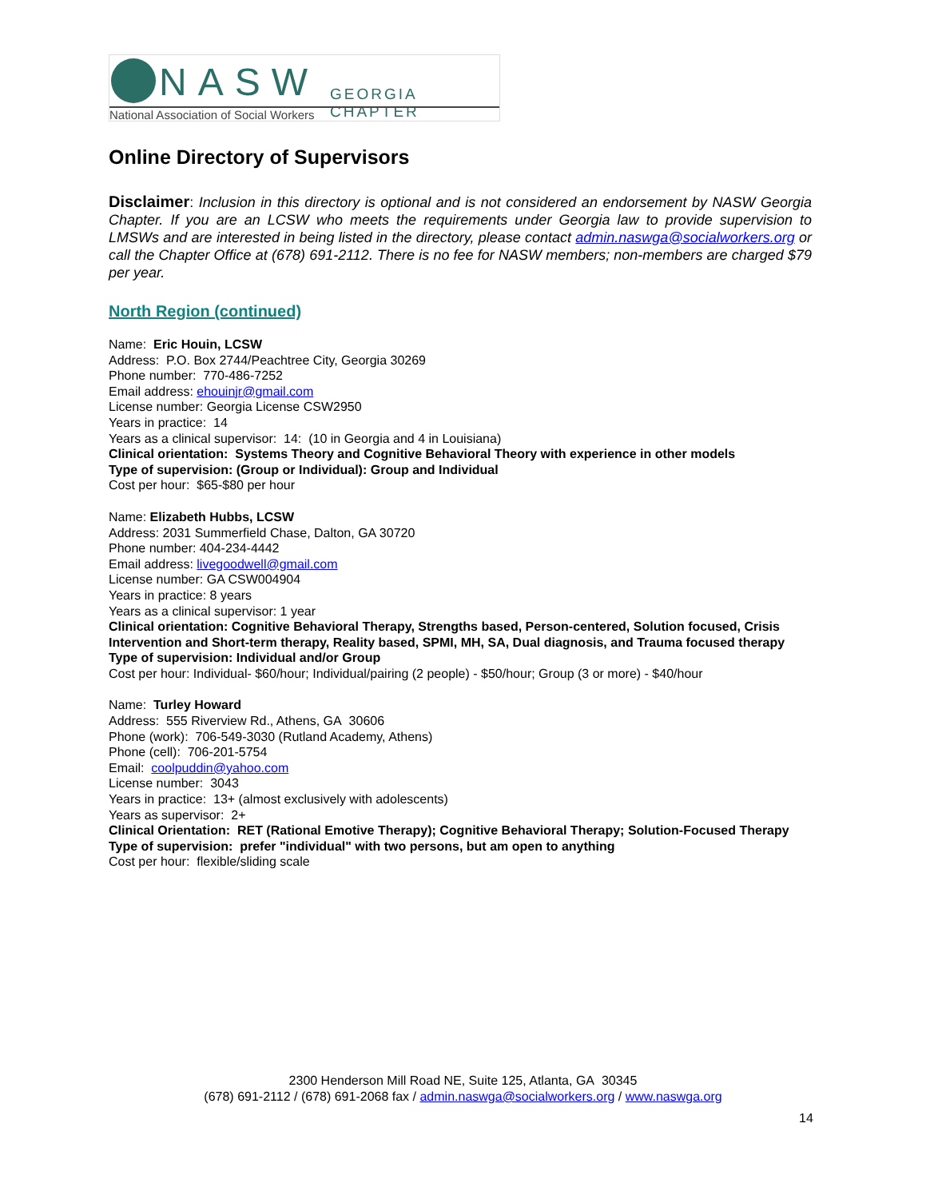NASW GEORGIA CHAPTER
National Association of Social Workers
Online Directory of Supervisors
Disclaimer: Inclusion in this directory is optional and is not considered an endorsement by NASW Georgia Chapter. If you are an LCSW who meets the requirements under Georgia law to provide supervision to LMSWs and are interested in being listed in the directory, please contact admin.naswga@socialworkers.org or call the Chapter Office at (678) 691-2112. There is no fee for NASW members; non-members are charged $79 per year.
North Region (continued)
Name: Eric Houin, LCSW
Address: P.O. Box 2744/Peachtree City, Georgia 30269
Phone number: 770-486-7252
Email address: ehouinjr@gmail.com
License number: Georgia License CSW2950
Years in practice: 14
Years as a clinical supervisor: 14: (10 in Georgia and 4 in Louisiana)
Clinical orientation: Systems Theory and Cognitive Behavioral Theory with experience in other models
Type of supervision: (Group or Individual): Group and Individual
Cost per hour: $65-$80 per hour
Name: Elizabeth Hubbs, LCSW
Address: 2031 Summerfield Chase, Dalton, GA 30720
Phone number: 404-234-4442
Email address: livegoodwell@gmail.com
License number: GA CSW004904
Years in practice: 8 years
Years as a clinical supervisor: 1 year
Clinical orientation: Cognitive Behavioral Therapy, Strengths based, Person-centered, Solution focused, Crisis Intervention and Short-term therapy, Reality based, SPMI, MH, SA, Dual diagnosis, and Trauma focused therapy
Type of supervision: Individual and/or Group
Cost per hour: Individual- $60/hour; Individual/pairing (2 people) - $50/hour; Group (3 or more) - $40/hour
Name: Turley Howard
Address: 555 Riverview Rd., Athens, GA 30606
Phone (work): 706-549-3030 (Rutland Academy, Athens)
Phone (cell): 706-201-5754
Email: coolpuddin@yahoo.com
License number: 3043
Years in practice: 13+ (almost exclusively with adolescents)
Years as supervisor: 2+
Clinical Orientation: RET (Rational Emotive Therapy); Cognitive Behavioral Therapy; Solution-Focused Therapy
Type of supervision: prefer "individual" with two persons, but am open to anything
Cost per hour: flexible/sliding scale
2300 Henderson Mill Road NE, Suite 125, Atlanta, GA 30345
(678) 691-2112 / (678) 691-2068 fax / admin.naswga@socialworkers.org / www.naswga.org
14